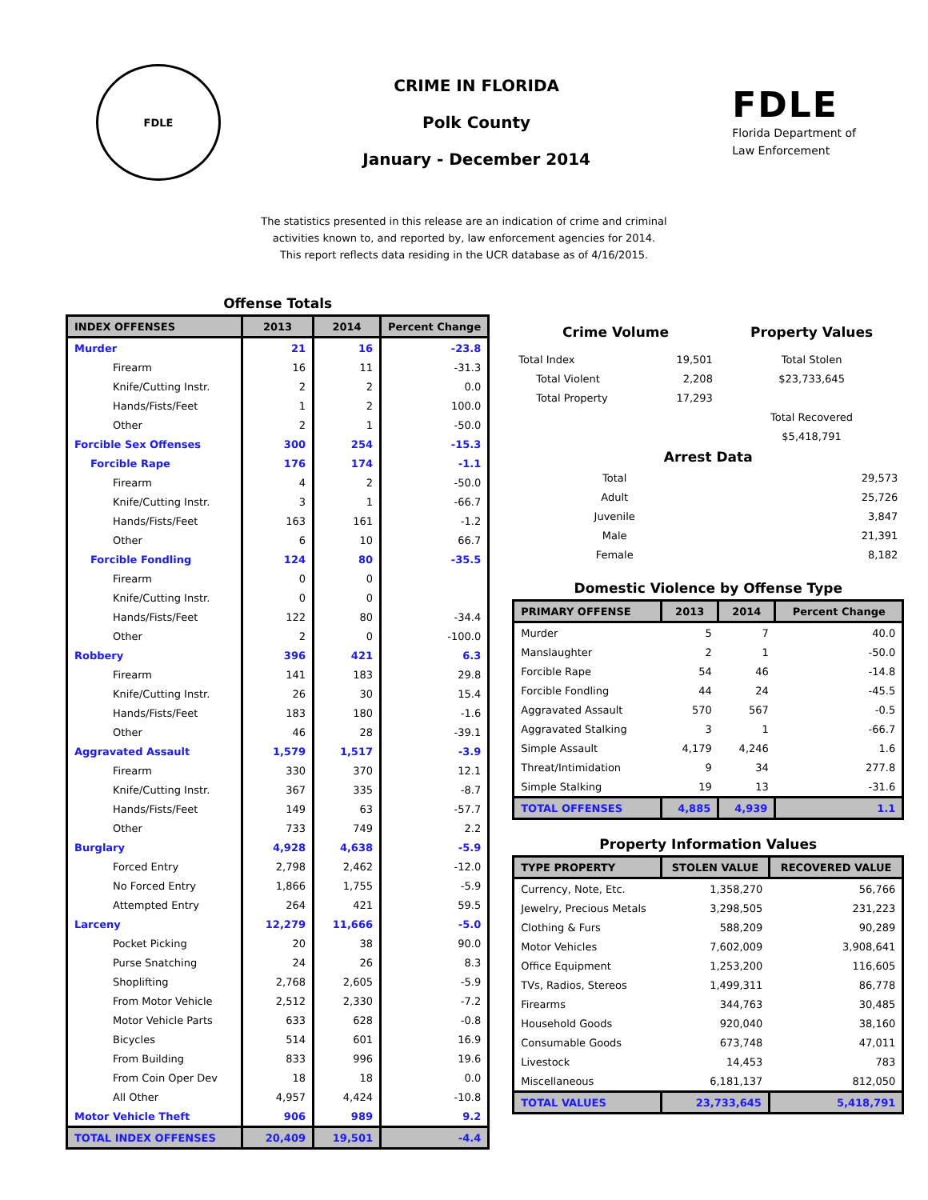FDLE
CRIME IN FLORIDA
Polk County
January - December 2014
FDLE
Florida Department of
Law Enforcement
The statistics presented in this release are an indication of crime and criminal
activities known to, and reported by, law enforcement agencies for 2014.
This report reflects data residing in the UCR database as of 4/16/2015.
Offense Totals
| INDEX OFFENSES | 2013 | 2014 | Percent Change |
| --- | --- | --- | --- |
| Murder | 21 | 16 | -23.8 |
| Firearm | 16 | 11 | -31.3 |
| Knife/Cutting Instr. | 2 | 2 | 0.0 |
| Hands/Fists/Feet | 1 | 2 | 100.0 |
| Other | 2 | 1 | -50.0 |
| Forcible Sex Offenses | 300 | 254 | -15.3 |
| Forcible Rape | 176 | 174 | -1.1 |
| Firearm | 4 | 2 | -50.0 |
| Knife/Cutting Instr. | 3 | 1 | -66.7 |
| Hands/Fists/Feet | 163 | 161 | -1.2 |
| Other | 6 | 10 | 66.7 |
| Forcible Fondling | 124 | 80 | -35.5 |
| Firearm | 0 | 0 | |
| Knife/Cutting Instr. | 0 | 0 | |
| Hands/Fists/Feet | 122 | 80 | -34.4 |
| Other | 2 | 0 | -100.0 |
| Robbery | 396 | 421 | 6.3 |
| Firearm | 141 | 183 | 29.8 |
| Knife/Cutting Instr. | 26 | 30 | 15.4 |
| Hands/Fists/Feet | 183 | 180 | -1.6 |
| Other | 46 | 28 | -39.1 |
| Aggravated Assault | 1,579 | 1,517 | -3.9 |
| Firearm | 330 | 370 | 12.1 |
| Knife/Cutting Instr. | 367 | 335 | -8.7 |
| Hands/Fists/Feet | 149 | 63 | -57.7 |
| Other | 733 | 749 | 2.2 |
| Burglary | 4,928 | 4,638 | -5.9 |
| Forced Entry | 2,798 | 2,462 | -12.0 |
| No Forced Entry | 1,866 | 1,755 | -5.9 |
| Attempted Entry | 264 | 421 | 59.5 |
| Larceny | 12,279 | 11,666 | -5.0 |
| Pocket Picking | 20 | 38 | 90.0 |
| Purse Snatching | 24 | 26 | 8.3 |
| Shoplifting | 2,768 | 2,605 | -5.9 |
| From Motor Vehicle | 2,512 | 2,330 | -7.2 |
| Motor Vehicle Parts | 633 | 628 | -0.8 |
| Bicycles | 514 | 601 | 16.9 |
| From Building | 833 | 996 | 19.6 |
| From Coin Oper Dev | 18 | 18 | 0.0 |
| All Other | 4,957 | 4,424 | -10.8 |
| Motor Vehicle Theft | 906 | 989 | 9.2 |
| TOTAL INDEX OFFENSES | 20,409 | 19,501 | -4.4 |
| Crime Volume | | Property Values |
| --- | --- | --- |
| Total Index | 19,501 | Total Stolen |
| Total Violent | 2,208 | $23,733,645 |
| Total Property | 17,293 | |
| | | Total Recovered |
| | | $5,418,791 |
Arrest Data
| Total | 29,573 |
| Adult | 25,726 |
| Juvenile | 3,847 |
| Male | 21,391 |
| Female | 8,182 |
Domestic Violence by Offense Type
| PRIMARY OFFENSE | 2013 | 2014 | Percent Change |
| --- | --- | --- | --- |
| Murder | 5 | 7 | 40.0 |
| Manslaughter | 2 | 1 | -50.0 |
| Forcible Rape | 54 | 46 | -14.8 |
| Forcible Fondling | 44 | 24 | -45.5 |
| Aggravated Assault | 570 | 567 | -0.5 |
| Aggravated Stalking | 3 | 1 | -66.7 |
| Simple Assault | 4,179 | 4,246 | 1.6 |
| Threat/Intimidation | 9 | 34 | 277.8 |
| Simple Stalking | 19 | 13 | -31.6 |
| TOTAL OFFENSES | 4,885 | 4,939 | 1.1 |
Property Information Values
| TYPE PROPERTY | STOLEN VALUE | RECOVERED VALUE |
| --- | --- | --- |
| Currency, Note, Etc. | 1,358,270 | 56,766 |
| Jewelry, Precious Metals | 3,298,505 | 231,223 |
| Clothing & Furs | 588,209 | 90,289 |
| Motor Vehicles | 7,602,009 | 3,908,641 |
| Office Equipment | 1,253,200 | 116,605 |
| TVs, Radios, Stereos | 1,499,311 | 86,778 |
| Firearms | 344,763 | 30,485 |
| Household Goods | 920,040 | 38,160 |
| Consumable Goods | 673,748 | 47,011 |
| Livestock | 14,453 | 783 |
| Miscellaneous | 6,181,137 | 812,050 |
| TOTAL VALUES | 23,733,645 | 5,418,791 |